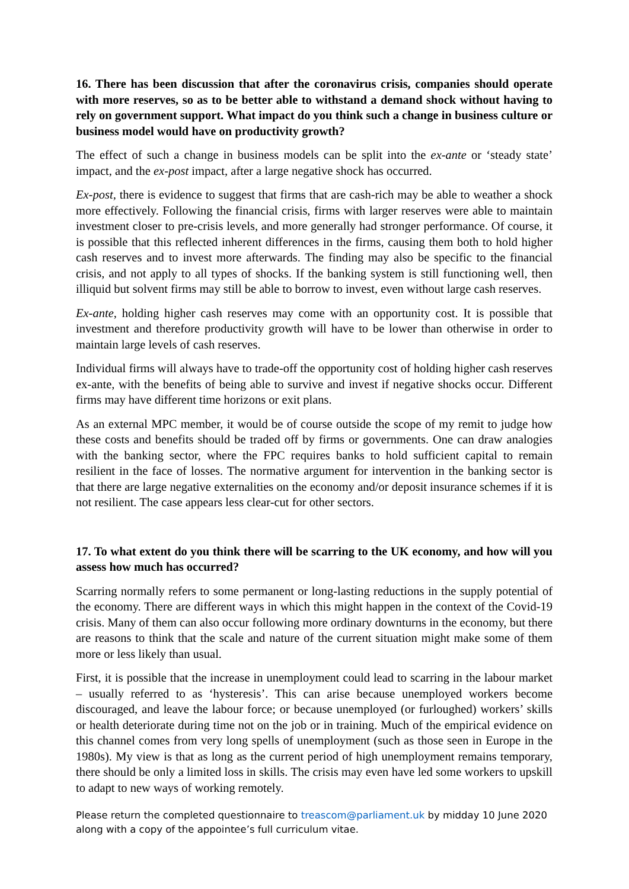16. There has been discussion that after the coronavirus crisis, companies should operate with more reserves, so as to be better able to withstand a demand shock without having to rely on government support. What impact do you think such a change in business culture or business model would have on productivity growth?
The effect of such a change in business models can be split into the ex-ante or ‘steady state’ impact, and the ex-post impact, after a large negative shock has occurred.
Ex-post, there is evidence to suggest that firms that are cash-rich may be able to weather a shock more effectively. Following the financial crisis, firms with larger reserves were able to maintain investment closer to pre-crisis levels, and more generally had stronger performance. Of course, it is possible that this reflected inherent differences in the firms, causing them both to hold higher cash reserves and to invest more afterwards. The finding may also be specific to the financial crisis, and not apply to all types of shocks. If the banking system is still functioning well, then illiquid but solvent firms may still be able to borrow to invest, even without large cash reserves.
Ex-ante, holding higher cash reserves may come with an opportunity cost. It is possible that investment and therefore productivity growth will have to be lower than otherwise in order to maintain large levels of cash reserves.
Individual firms will always have to trade-off the opportunity cost of holding higher cash reserves ex-ante, with the benefits of being able to survive and invest if negative shocks occur. Different firms may have different time horizons or exit plans.
As an external MPC member, it would be of course outside the scope of my remit to judge how these costs and benefits should be traded off by firms or governments. One can draw analogies with the banking sector, where the FPC requires banks to hold sufficient capital to remain resilient in the face of losses. The normative argument for intervention in the banking sector is that there are large negative externalities on the economy and/or deposit insurance schemes if it is not resilient. The case appears less clear-cut for other sectors.
17. To what extent do you think there will be scarring to the UK economy, and how will you assess how much has occurred?
Scarring normally refers to some permanent or long-lasting reductions in the supply potential of the economy. There are different ways in which this might happen in the context of the Covid-19 crisis. Many of them can also occur following more ordinary downturns in the economy, but there are reasons to think that the scale and nature of the current situation might make some of them more or less likely than usual.
First, it is possible that the increase in unemployment could lead to scarring in the labour market – usually referred to as ‘hysteresis’. This can arise because unemployed workers become discouraged, and leave the labour force; or because unemployed (or furloughed) workers’ skills or health deteriorate during time not on the job or in training. Much of the empirical evidence on this channel comes from very long spells of unemployment (such as those seen in Europe in the 1980s). My view is that as long as the current period of high unemployment remains temporary, there should be only a limited loss in skills. The crisis may even have led some workers to upskill to adapt to new ways of working remotely.
Please return the completed questionnaire to treascom@parliament.uk by midday 10 June 2020 along with a copy of the appointee’s full curriculum vitae.